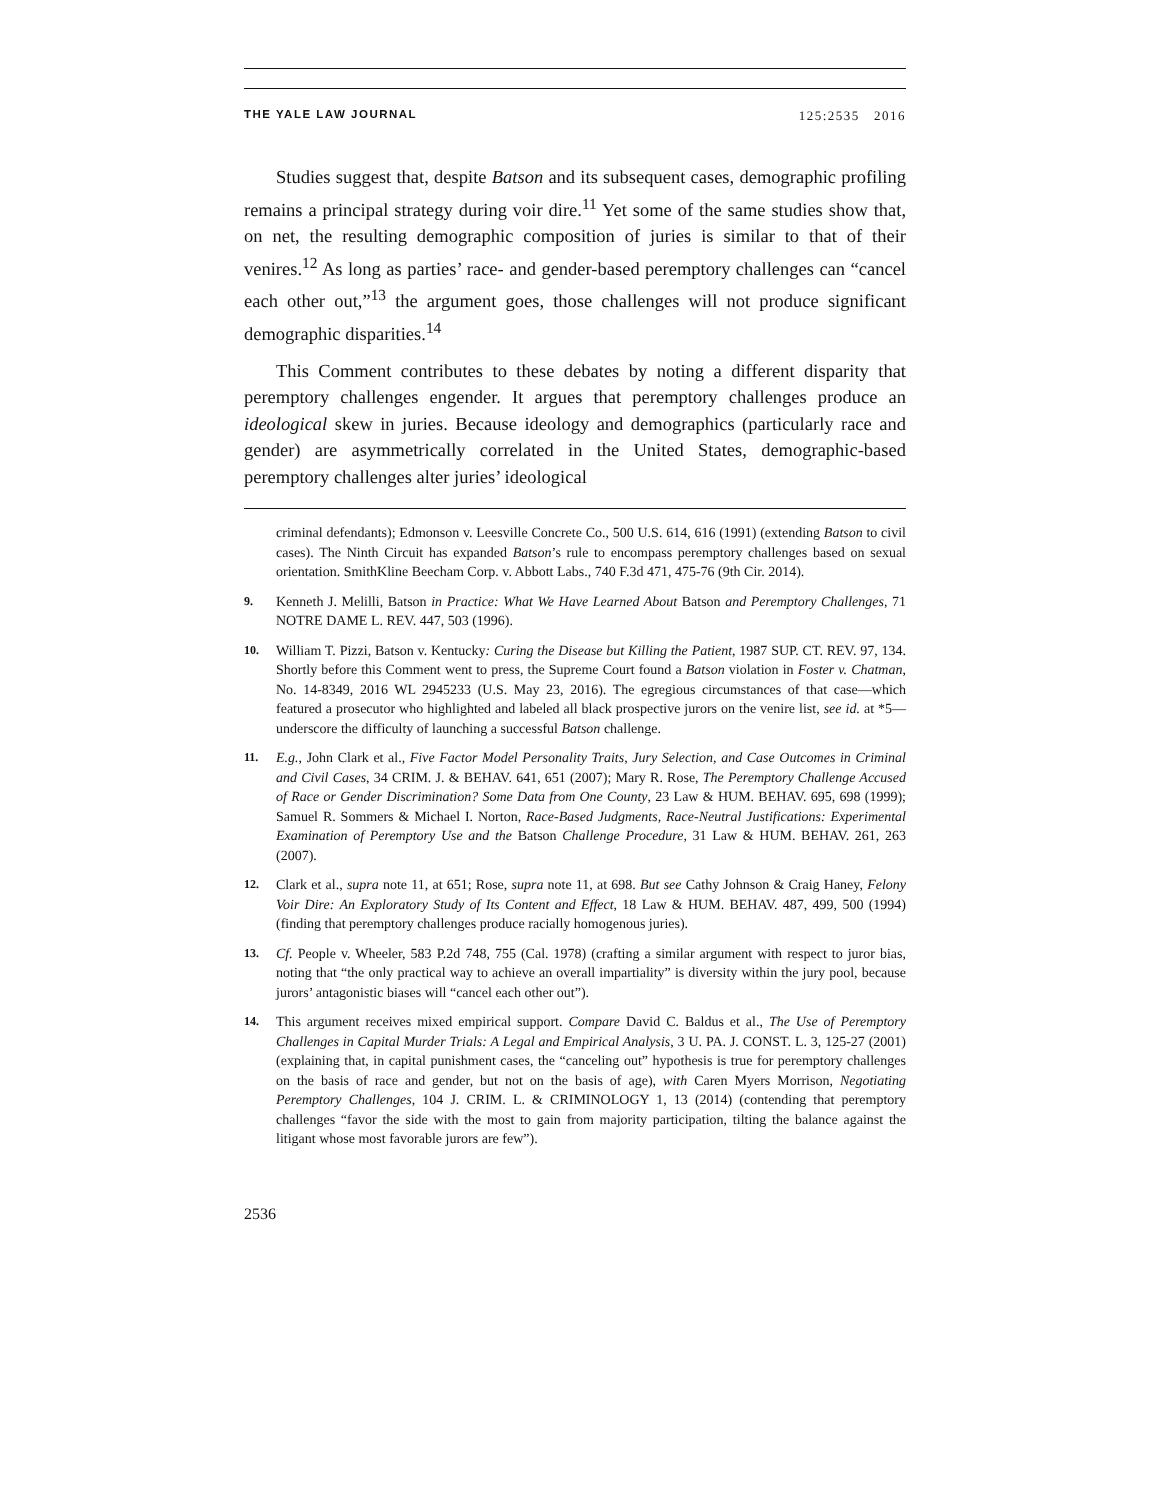THE YALE LAW JOURNAL 125:2535 2016
Studies suggest that, despite Batson and its subsequent cases, demographic profiling remains a principal strategy during voir dire.<sup>11</sup> Yet some of the same studies show that, on net, the resulting demographic composition of juries is similar to that of their venires.<sup>12</sup> As long as parties’ race- and gender-based peremptory challenges can “cancel each other out,”<sup>13</sup> the argument goes, those challenges will not produce significant demographic disparities.<sup>14</sup>
This Comment contributes to these debates by noting a different disparity that peremptory challenges engender. It argues that peremptory challenges produce an ideological skew in juries. Because ideology and demographics (particularly race and gender) are asymmetrically correlated in the United States, demographic-based peremptory challenges alter juries’ ideological
criminal defendants); Edmonson v. Leesville Concrete Co., 500 U.S. 614, 616 (1991) (extending Batson to civil cases). The Ninth Circuit has expanded Batson’s rule to encompass peremptory challenges based on sexual orientation. SmithKline Beecham Corp. v. Abbott Labs., 740 F.3d 471, 475-76 (9th Cir. 2014).
9. Kenneth J. Melilli, Batson in Practice: What We Have Learned About Batson and Peremptory Challenges, 71 NOTRE DAME L. REV. 447, 503 (1996).
10. William T. Pizzi, Batson v. Kentucky: Curing the Disease but Killing the Patient, 1987 SUP. CT. REV. 97, 134. Shortly before this Comment went to press, the Supreme Court found a Batson violation in Foster v. Chatman, No. 14-8349, 2016 WL 2945233 (U.S. May 23, 2016). The egregious circumstances of that case—which featured a prosecutor who highlighted and labeled all black prospective jurors on the venire list, see id. at *5—underscore the difficulty of launching a successful Batson challenge.
11. E.g., John Clark et al., Five Factor Model Personality Traits, Jury Selection, and Case Outcomes in Criminal and Civil Cases, 34 CRIM. J. & BEHAV. 641, 651 (2007); Mary R. Rose, The Peremptory Challenge Accused of Race or Gender Discrimination? Some Data from One County, 23 Law & HUM. BEHAV. 695, 698 (1999); Samuel R. Sommers & Michael I. Norton, Race-Based Judgments, Race-Neutral Justifications: Experimental Examination of Peremptory Use and the Batson Challenge Procedure, 31 Law & HUM. BEHAV. 261, 263 (2007).
12. Clark et al., supra note 11, at 651; Rose, supra note 11, at 698. But see Cathy Johnson & Craig Haney, Felony Voir Dire: An Exploratory Study of Its Content and Effect, 18 Law & HUM. BEHAV. 487, 499, 500 (1994) (finding that peremptory challenges produce racially homogenous juries).
13. Cf. People v. Wheeler, 583 P.2d 748, 755 (Cal. 1978) (crafting a similar argument with respect to juror bias, noting that “the only practical way to achieve an overall impartiality” is diversity within the jury pool, because jurors’ antagonistic biases will “cancel each other out”).
14. This argument receives mixed empirical support. Compare David C. Baldus et al., The Use of Peremptory Challenges in Capital Murder Trials: A Legal and Empirical Analysis, 3 U. PA. J. CONST. L. 3, 125-27 (2001) (explaining that, in capital punishment cases, the “canceling out” hypothesis is true for peremptory challenges on the basis of race and gender, but not on the basis of age), with Caren Myers Morrison, Negotiating Peremptory Challenges, 104 J. CRIM. L. & CRIMINOLOGY 1, 13 (2014) (contending that peremptory challenges “favor the side with the most to gain from majority participation, tilting the balance against the litigant whose most favorable jurors are few”).
2536